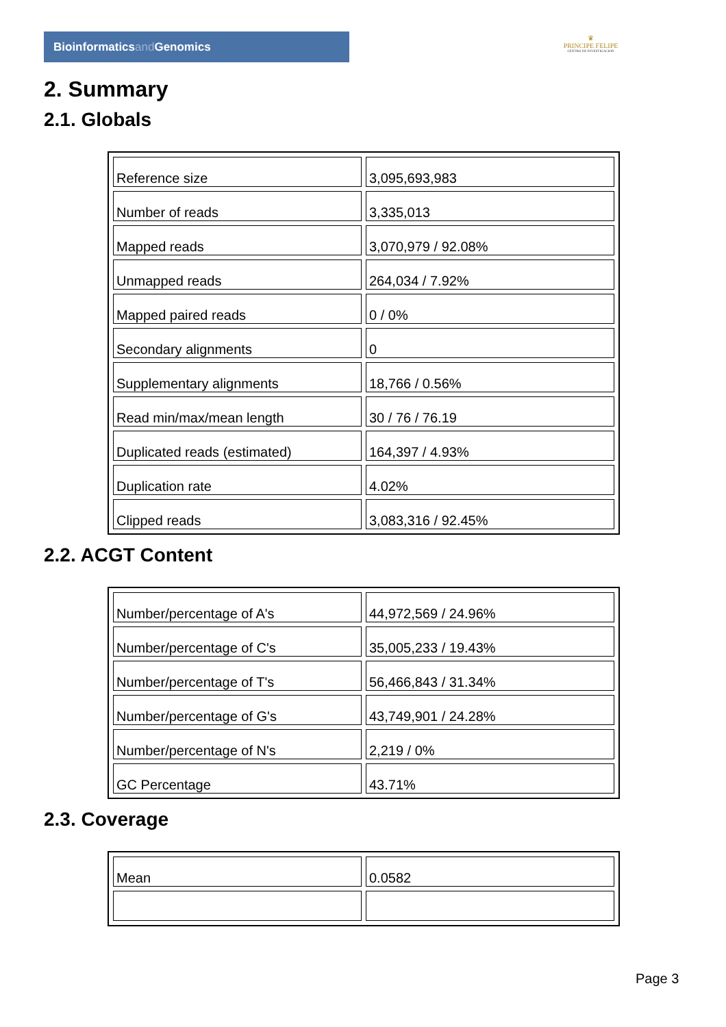Bioinformaticsand Genomics
♛
PRINCIPE FELIPE
CENTRO DE INVESTIGACION
2. Summary
2.1. Globals
| Reference size | 3,095,693,983 |
| Number of reads | 3,335,013 |
| Mapped reads | 3,070,979 / 92.08% |
| Unmapped reads | 264,034 / 7.92% |
| Mapped paired reads | 0 / 0% |
| Secondary alignments | 0 |
| Supplementary alignments | 18,766 / 0.56% |
| Read min/max/mean length | 30 / 76 / 76.19 |
| Duplicated reads (estimated) | 164,397 / 4.93% |
| Duplication rate | 4.02% |
| Clipped reads | 3,083,316 / 92.45% |
2.2. ACGT Content
| Number/percentage of A's | 44,972,569 / 24.96% |
| Number/percentage of C's | 35,005,233 / 19.43% |
| Number/percentage of T's | 56,466,843 / 31.34% |
| Number/percentage of G's | 43,749,901 / 24.28% |
| Number/percentage of N's | 2,219 / 0% |
| GC Percentage | 43.71% |
2.3. Coverage
| Mean | 0.0582 |
Page 3